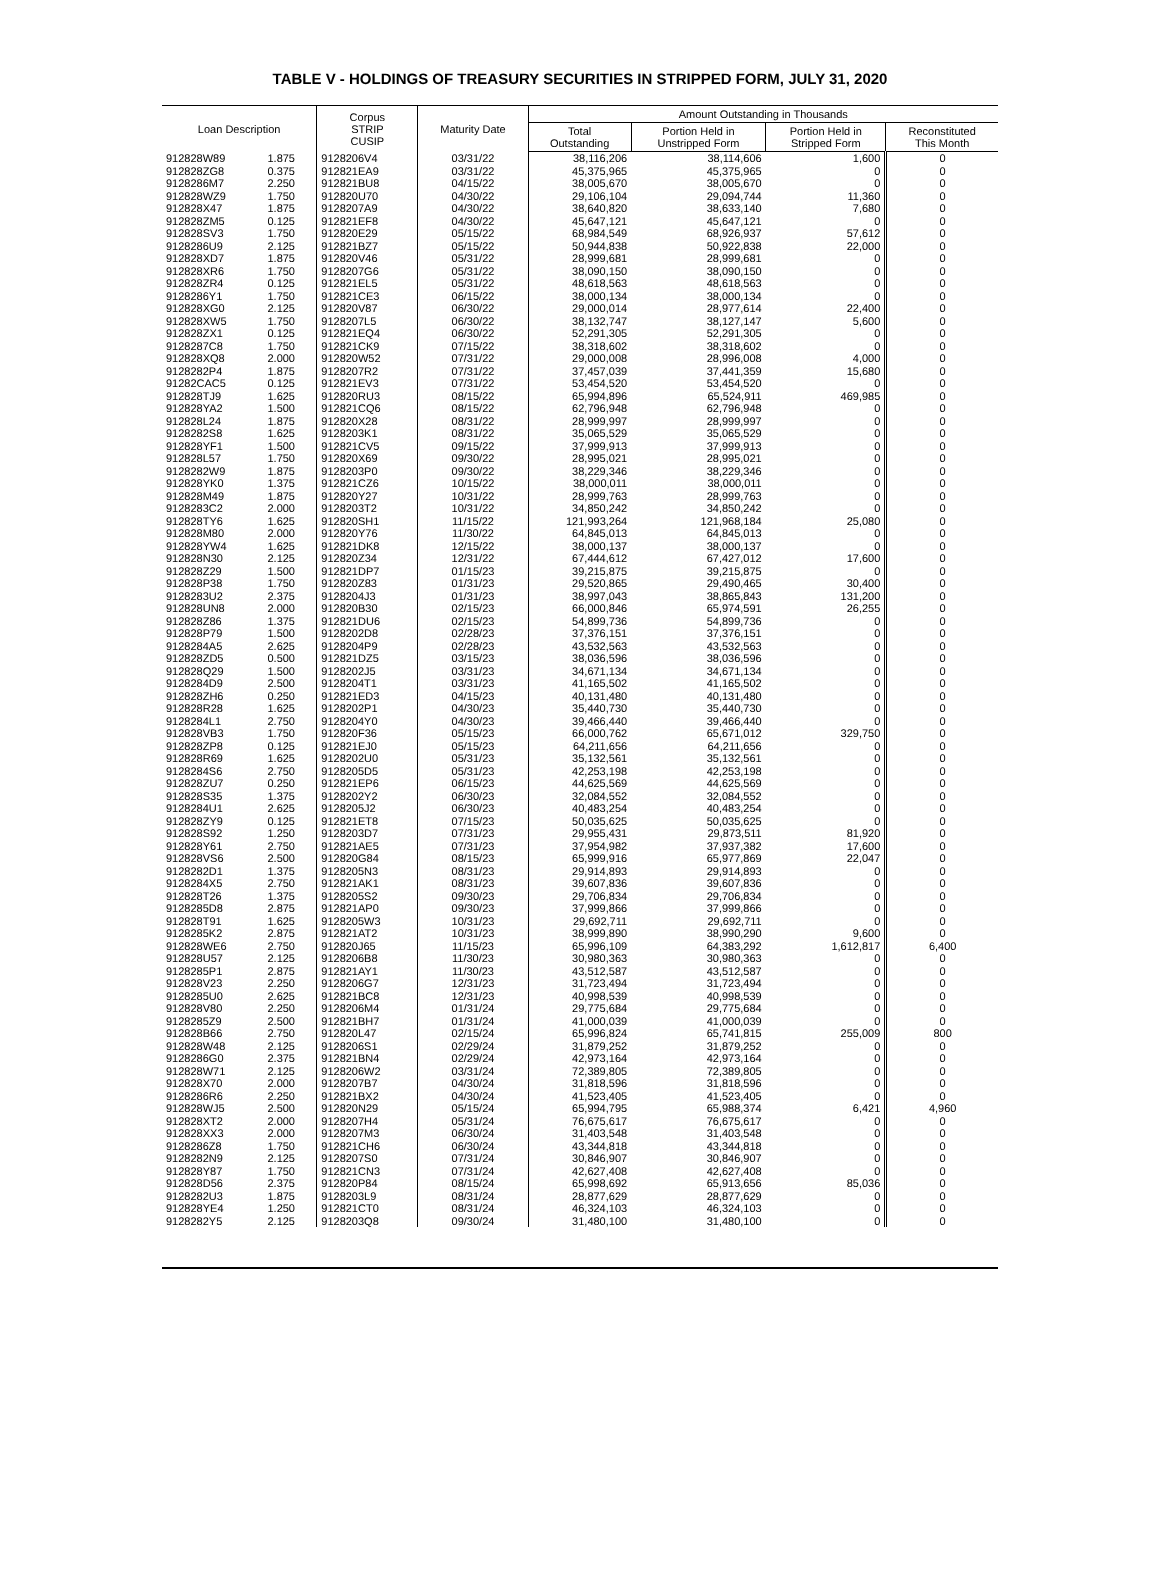TABLE V - HOLDINGS OF TREASURY SECURITIES IN STRIPPED FORM, JULY 31, 2020
| Loan Description | | Corpus STRIP CUSIP | Maturity Date | Amount Outstanding in Thousands | | | |
| --- | --- | --- | --- | --- | --- | --- | --- |
| | | | | Total Outstanding | Portion Held in Unstripped Form | Portion Held in Stripped Form | Reconstituted This Month |
| 912828W89 | 1.875 | 9128206V4 | 03/31/22 | 38,116,206 | 38,114,606 | 1,600 | 0 |
| 912828ZG8 | 0.375 | 912821EA9 | 03/31/22 | 45,375,965 | 45,375,965 | 0 | 0 |
| 9128286M7 | 2.250 | 912821BU8 | 04/15/22 | 38,005,670 | 38,005,670 | 0 | 0 |
| 912828WZ9 | 1.750 | 912820U70 | 04/30/22 | 29,106,104 | 29,094,744 | 11,360 | 0 |
| 912828X47 | 1.875 | 9128207A9 | 04/30/22 | 38,640,820 | 38,633,140 | 7,680 | 0 |
| 912828ZM5 | 0.125 | 912821EF8 | 04/30/22 | 45,647,121 | 45,647,121 | 0 | 0 |
| 912828SV3 | 1.750 | 912820E29 | 05/15/22 | 68,984,549 | 68,926,937 | 57,612 | 0 |
| 9128286U9 | 2.125 | 912821BZ7 | 05/15/22 | 50,944,838 | 50,922,838 | 22,000 | 0 |
| 912828XD7 | 1.875 | 912820V46 | 05/31/22 | 28,999,681 | 28,999,681 | 0 | 0 |
| 912828XR6 | 1.750 | 9128207G6 | 05/31/22 | 38,090,150 | 38,090,150 | 0 | 0 |
| 912828ZR4 | 0.125 | 912821EL5 | 05/31/22 | 48,618,563 | 48,618,563 | 0 | 0 |
| 9128286Y1 | 1.750 | 912821CE3 | 06/15/22 | 38,000,134 | 38,000,134 | 0 | 0 |
| 912828XG0 | 2.125 | 912820V87 | 06/30/22 | 29,000,014 | 28,977,614 | 22,400 | 0 |
| 912828XW5 | 1.750 | 9128207L5 | 06/30/22 | 38,132,747 | 38,127,147 | 5,600 | 0 |
| 912828ZX1 | 0.125 | 912821EQ4 | 06/30/22 | 52,291,305 | 52,291,305 | 0 | 0 |
| 9128287C8 | 1.750 | 912821CK9 | 07/15/22 | 38,318,602 | 38,318,602 | 0 | 0 |
| 912828XQ8 | 2.000 | 912820W52 | 07/31/22 | 29,000,008 | 28,996,008 | 4,000 | 0 |
| 9128282P4 | 1.875 | 9128207R2 | 07/31/22 | 37,457,039 | 37,441,359 | 15,680 | 0 |
| 91282CAC5 | 0.125 | 912821EV3 | 07/31/22 | 53,454,520 | 53,454,520 | 0 | 0 |
| 912828TJ9 | 1.625 | 912820RU3 | 08/15/22 | 65,994,896 | 65,524,911 | 469,985 | 0 |
| 912828YA2 | 1.500 | 912821CQ6 | 08/15/22 | 62,796,948 | 62,796,948 | 0 | 0 |
| 912828L24 | 1.875 | 912820X28 | 08/31/22 | 28,999,997 | 28,999,997 | 0 | 0 |
| 9128282S8 | 1.625 | 9128203K1 | 08/31/22 | 35,065,529 | 35,065,529 | 0 | 0 |
| 912828YF1 | 1.500 | 912821CV5 | 09/15/22 | 37,999,913 | 37,999,913 | 0 | 0 |
| 912828L57 | 1.750 | 912820X69 | 09/30/22 | 28,995,021 | 28,995,021 | 0 | 0 |
| 9128282W9 | 1.875 | 9128203P0 | 09/30/22 | 38,229,346 | 38,229,346 | 0 | 0 |
| 912828YK0 | 1.375 | 912821CZ6 | 10/15/22 | 38,000,011 | 38,000,011 | 0 | 0 |
| 912828M49 | 1.875 | 912820Y27 | 10/31/22 | 28,999,763 | 28,999,763 | 0 | 0 |
| 9128283C2 | 2.000 | 9128203T2 | 10/31/22 | 34,850,242 | 34,850,242 | 0 | 0 |
| 912828TY6 | 1.625 | 912820SH1 | 11/15/22 | 121,993,264 | 121,968,184 | 25,080 | 0 |
| 912828M80 | 2.000 | 912820Y76 | 11/30/22 | 64,845,013 | 64,845,013 | 0 | 0 |
| 912828YW4 | 1.625 | 912821DK8 | 12/15/22 | 38,000,137 | 38,000,137 | 0 | 0 |
| 912828N30 | 2.125 | 912820Z34 | 12/31/22 | 67,444,612 | 67,427,012 | 17,600 | 0 |
| 912828Z29 | 1.500 | 912821DP7 | 01/15/23 | 39,215,875 | 39,215,875 | 0 | 0 |
| 912828P38 | 1.750 | 912820Z83 | 01/31/23 | 29,520,865 | 29,490,465 | 30,400 | 0 |
| 9128283U2 | 2.375 | 9128204J3 | 01/31/23 | 38,997,043 | 38,865,843 | 131,200 | 0 |
| 912828UN8 | 2.000 | 912820B30 | 02/15/23 | 66,000,846 | 65,974,591 | 26,255 | 0 |
| 912828Z86 | 1.375 | 912821DU6 | 02/15/23 | 54,899,736 | 54,899,736 | 0 | 0 |
| 912828P79 | 1.500 | 9128202D8 | 02/28/23 | 37,376,151 | 37,376,151 | 0 | 0 |
| 9128284A5 | 2.625 | 9128204P9 | 02/28/23 | 43,532,563 | 43,532,563 | 0 | 0 |
| 912828ZD5 | 0.500 | 912821DZ5 | 03/15/23 | 38,036,596 | 38,036,596 | 0 | 0 |
| 912828Q29 | 1.500 | 9128202J5 | 03/31/23 | 34,671,134 | 34,671,134 | 0 | 0 |
| 9128284D9 | 2.500 | 9128204T1 | 03/31/23 | 41,165,502 | 41,165,502 | 0 | 0 |
| 912828ZH6 | 0.250 | 912821ED3 | 04/15/23 | 40,131,480 | 40,131,480 | 0 | 0 |
| 912828R28 | 1.625 | 9128202P1 | 04/30/23 | 35,440,730 | 35,440,730 | 0 | 0 |
| 9128284L1 | 2.750 | 9128204Y0 | 04/30/23 | 39,466,440 | 39,466,440 | 0 | 0 |
| 912828VB3 | 1.750 | 912820F36 | 05/15/23 | 66,000,762 | 65,671,012 | 329,750 | 0 |
| 912828ZP8 | 0.125 | 912821EJ0 | 05/15/23 | 64,211,656 | 64,211,656 | 0 | 0 |
| 912828R69 | 1.625 | 9128202U0 | 05/31/23 | 35,132,561 | 35,132,561 | 0 | 0 |
| 9128284S6 | 2.750 | 9128205D5 | 05/31/23 | 42,253,198 | 42,253,198 | 0 | 0 |
| 912828ZU7 | 0.250 | 912821EP6 | 06/15/23 | 44,625,569 | 44,625,569 | 0 | 0 |
| 912828S35 | 1.375 | 9128202Y2 | 06/30/23 | 32,084,552 | 32,084,552 | 0 | 0 |
| 9128284U1 | 2.625 | 9128205J2 | 06/30/23 | 40,483,254 | 40,483,254 | 0 | 0 |
| 912828ZY9 | 0.125 | 912821ET8 | 07/15/23 | 50,035,625 | 50,035,625 | 0 | 0 |
| 912828S92 | 1.250 | 9128203D7 | 07/31/23 | 29,955,431 | 29,873,511 | 81,920 | 0 |
| 912828Y61 | 2.750 | 912821AE5 | 07/31/23 | 37,954,982 | 37,937,382 | 17,600 | 0 |
| 912828VS6 | 2.500 | 912820G84 | 08/15/23 | 65,999,916 | 65,977,869 | 22,047 | 0 |
| 9128282D1 | 1.375 | 9128205N3 | 08/31/23 | 29,914,893 | 29,914,893 | 0 | 0 |
| 9128284X5 | 2.750 | 912821AK1 | 08/31/23 | 39,607,836 | 39,607,836 | 0 | 0 |
| 912828T26 | 1.375 | 9128205S2 | 09/30/23 | 29,706,834 | 29,706,834 | 0 | 0 |
| 9128285D8 | 2.875 | 912821AP0 | 09/30/23 | 37,999,866 | 37,999,866 | 0 | 0 |
| 912828T91 | 1.625 | 9128205W3 | 10/31/23 | 29,692,711 | 29,692,711 | 0 | 0 |
| 9128285K2 | 2.875 | 912821AT2 | 10/31/23 | 38,999,890 | 38,990,290 | 9,600 | 0 |
| 912828WE6 | 2.750 | 912820J65 | 11/15/23 | 65,996,109 | 64,383,292 | 1,612,817 | 6,400 |
| 912828U57 | 2.125 | 9128206B8 | 11/30/23 | 30,980,363 | 30,980,363 | 0 | 0 |
| 9128285P1 | 2.875 | 912821AY1 | 11/30/23 | 43,512,587 | 43,512,587 | 0 | 0 |
| 912828V23 | 2.250 | 9128206G7 | 12/31/23 | 31,723,494 | 31,723,494 | 0 | 0 |
| 9128285U0 | 2.625 | 912821BC8 | 12/31/23 | 40,998,539 | 40,998,539 | 0 | 0 |
| 912828V80 | 2.250 | 9128206M4 | 01/31/24 | 29,775,684 | 29,775,684 | 0 | 0 |
| 9128285Z9 | 2.500 | 912821BH7 | 01/31/24 | 41,000,039 | 41,000,039 | 0 | 0 |
| 912828B66 | 2.750 | 912820L47 | 02/15/24 | 65,996,824 | 65,741,815 | 255,009 | 800 |
| 912828W48 | 2.125 | 9128206S1 | 02/29/24 | 31,879,252 | 31,879,252 | 0 | 0 |
| 9128286G0 | 2.375 | 912821BN4 | 02/29/24 | 42,973,164 | 42,973,164 | 0 | 0 |
| 912828W71 | 2.125 | 9128206W2 | 03/31/24 | 72,389,805 | 72,389,805 | 0 | 0 |
| 912828X70 | 2.000 | 9128207B7 | 04/30/24 | 31,818,596 | 31,818,596 | 0 | 0 |
| 9128286R6 | 2.250 | 912821BX2 | 04/30/24 | 41,523,405 | 41,523,405 | 0 | 0 |
| 912828WJ5 | 2.500 | 912820N29 | 05/15/24 | 65,994,795 | 65,988,374 | 6,421 | 4,960 |
| 912828XT2 | 2.000 | 9128207H4 | 05/31/24 | 76,675,617 | 76,675,617 | 0 | 0 |
| 912828XX3 | 2.000 | 9128207M3 | 06/30/24 | 31,403,548 | 31,403,548 | 0 | 0 |
| 9128286Z8 | 1.750 | 912821CH6 | 06/30/24 | 43,344,818 | 43,344,818 | 0 | 0 |
| 9128282N9 | 2.125 | 9128207S0 | 07/31/24 | 30,846,907 | 30,846,907 | 0 | 0 |
| 912828Y87 | 1.750 | 912821CN3 | 07/31/24 | 42,627,408 | 42,627,408 | 0 | 0 |
| 912828D56 | 2.375 | 912820P84 | 08/15/24 | 65,998,692 | 65,913,656 | 85,036 | 0 |
| 9128282U3 | 1.875 | 9128203L9 | 08/31/24 | 28,877,629 | 28,877,629 | 0 | 0 |
| 912828YE4 | 1.250 | 912821CT0 | 08/31/24 | 46,324,103 | 46,324,103 | 0 | 0 |
| 9128282Y5 | 2.125 | 9128203Q8 | 09/30/24 | 31,480,100 | 31,480,100 | 0 | 0 |